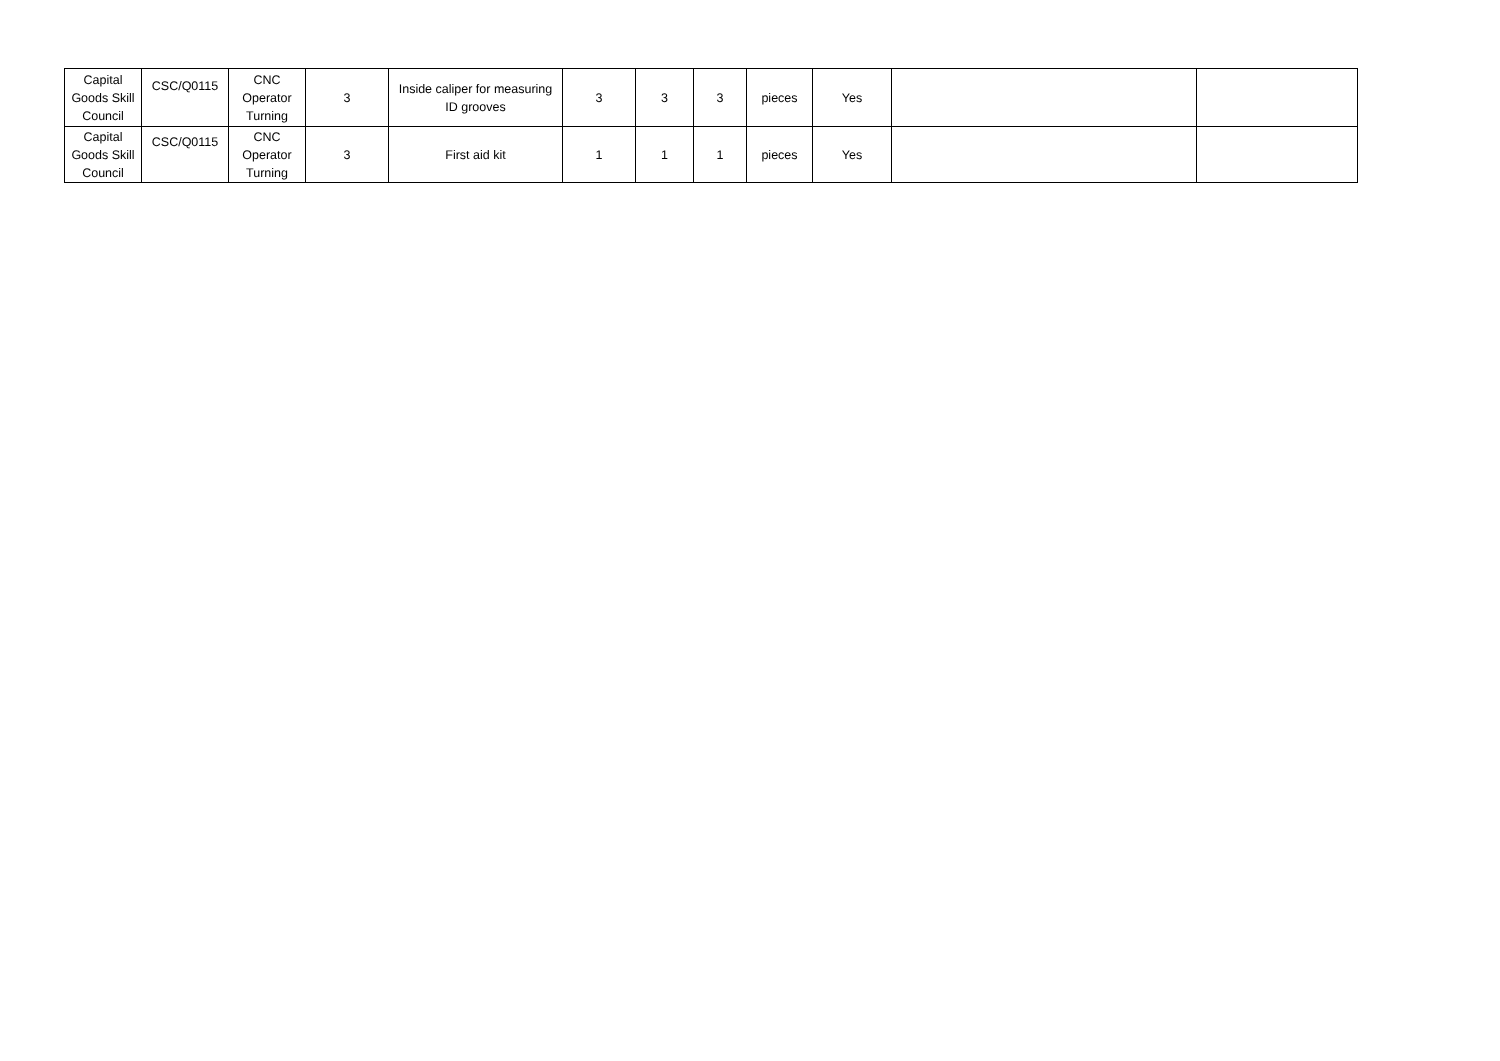| Capital Goods Skill Council | CSC/Q0115 | CNC Operator Turning | 3 | Inside caliper for measuring ID grooves | 3 | 3 | 3 | pieces | Yes | | |
| Capital Goods Skill Council | CSC/Q0115 | CNC Operator Turning | 3 | First aid kit | 1 | 1 | 1 | pieces | Yes | | |